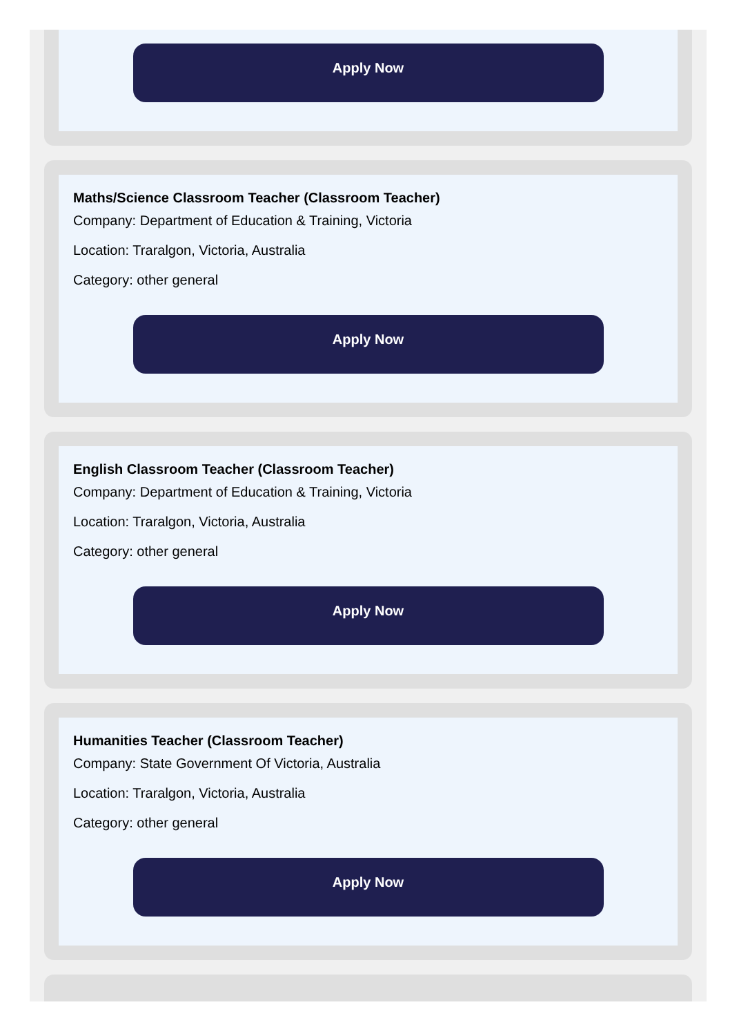Apply Now
Maths/Science Classroom Teacher (Classroom Teacher)
Company: Department of Education & Training, Victoria
Location: Traralgon, Victoria, Australia
Category: other general
Apply Now
English Classroom Teacher (Classroom Teacher)
Company: Department of Education & Training, Victoria
Location: Traralgon, Victoria, Australia
Category: other general
Apply Now
Humanities Teacher (Classroom Teacher)
Company: State Government Of Victoria, Australia
Location: Traralgon, Victoria, Australia
Category: other general
Apply Now